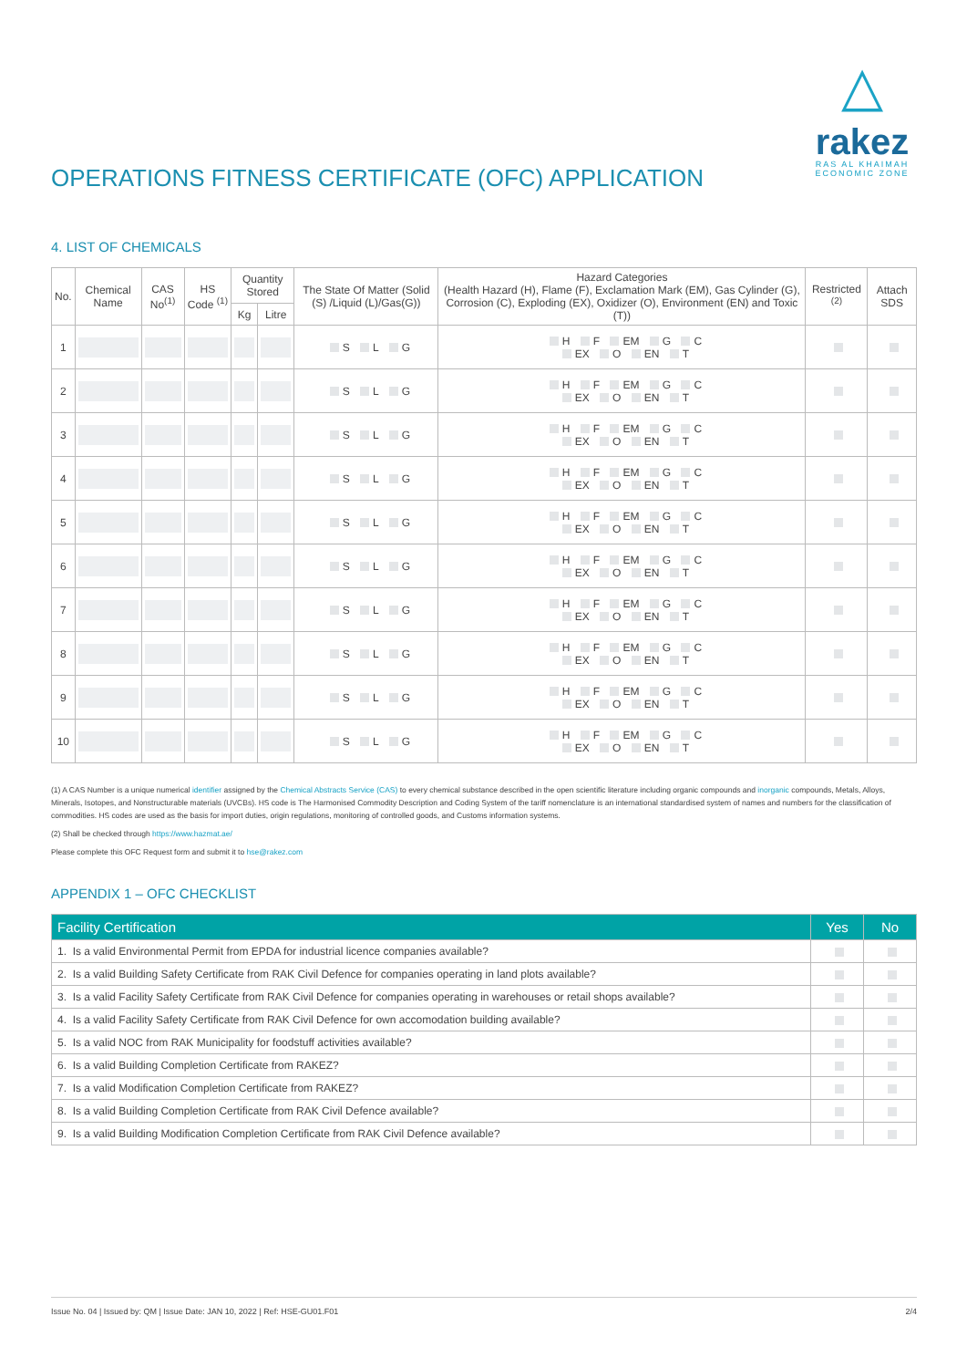△
rakez
RAS AL KHAIMAH
ECONOMIC ZONE
OPERATIONS FITNESS CERTIFICATE (OFC) APPLICATION
4. LIST OF CHEMICALS
| No. | Chemical Name | CAS No<sup>(1)</sup> | HS Code <sup>(1)</sup> | Quantity Stored | | The State Of Matter (Solid (S) /Liquid (L)/Gas(G)) | Hazard Categories (Health Hazard (H), Flame (F), Exclamation Mark (EM), Gas Cylinder (G), Corrosion (C), Exploding (EX), Oxidizer (O), Environment (EN) and Toxic (T)) | Restricted <sup>(2)</sup> | Attach SDS |
| --- | --- | --- | --- | --- | --- | --- | --- | --- | --- |
| | | | | Kg | Litre | | | | |
| 1 | | | | | | S L G | H F EM G C EX O EN T | | |
| 2 | | | | | | S L G | H F EM G C EX O EN T | | |
| 3 | | | | | | S L G | H F EM G C EX O EN T | | |
| 4 | | | | | | S L G | H F EM G C EX O EN T | | |
| 5 | | | | | | S L G | H F EM G C EX O EN T | | |
| 6 | | | | | | S L G | H F EM G C EX O EN T | | |
| 7 | | | | | | S L G | H F EM G C EX O EN T | | |
| 8 | | | | | | S L G | H F EM G C EX O EN T | | |
| 9 | | | | | | S L G | H F EM G C EX O EN T | | |
| 10 | | | | | | S L G | H F EM G C EX O EN T | | |
(1) A CAS Number is a unique numerical identifier assigned by the Chemical Abstracts Service (CAS) to every chemical substance described in the open scientific literature including organic compounds and inorganic compounds, Metals, Alloys, Minerals, Isotopes, and Nonstructurable materials (UVCBs). HS code is The Harmonised Commodity Description and Coding System of the tariff nomenclature is an international standardised system of names and numbers for the classification of commodities. HS codes are used as the basis for import duties, origin regulations, monitoring of controlled goods, and Customs information systems.
(2) Shall be checked through https://www.hazmat.ae/
Please complete this OFC Request form and submit it to hse@rakez.com
APPENDIX 1 – OFC CHECKLIST
| Facility Certification | Yes | No |
| --- | --- | --- |
| 1. Is a valid Environmental Permit from EPDA for industrial licence companies available? | | |
| 2. Is a valid Building Safety Certificate from RAK Civil Defence for companies operating in land plots available? | | |
| 3. Is a valid Facility Safety Certificate from RAK Civil Defence for companies operating in warehouses or retail shops available? | | |
| 4. Is a valid Facility Safety Certificate from RAK Civil Defence for own accomodation building available? | | |
| 5. Is a valid NOC from RAK Municipality for foodstuff activities available? | | |
| 6. Is a valid Building Completion Certificate from RAKEZ? | | |
| 7. Is a valid Modification Completion Certificate from RAKEZ? | | |
| 8. Is a valid Building Completion Certificate from RAK Civil Defence available? | | |
| 9. Is a valid Building Modification Completion Certificate from RAK Civil Defence available? | | |
Issue No. 04 | Issued by: QM | Issue Date: JAN 10, 2022 | Ref: HSE-GU01.F01 2/4